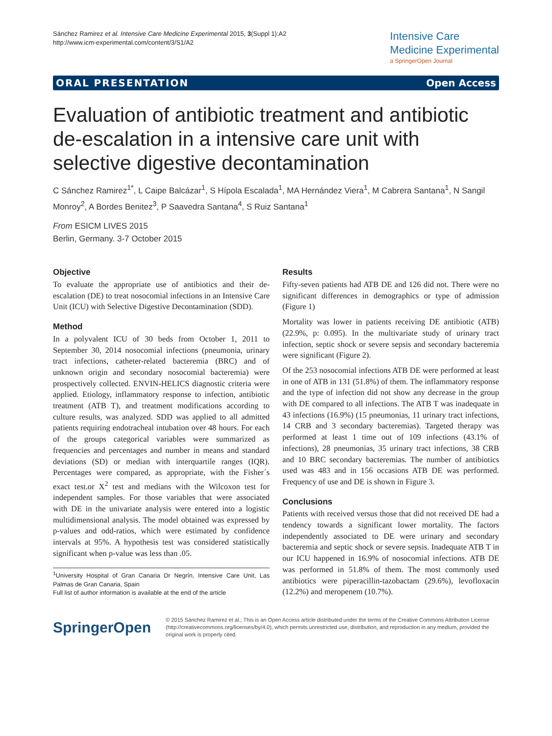Sánchez Ramirez et al. Intensive Care Medicine Experimental 2015, 3(Suppl 1):A2
http://www.icm-experimental.com/content/3/S1/A2
Intensive Care
Medicine Experimental
a SpringerOpen Journal
ORAL PRESENTATION Open Access
Evaluation of antibiotic treatment and antibiotic de-escalation in a intensive care unit with selective digestive decontamination
C Sánchez Ramirez<sup>1*</sup>, L Caipe Balcázar<sup>1</sup>, S Hípola Escalada<sup>1</sup>, MA Hernández Viera<sup>1</sup>, M Cabrera Santana<sup>1</sup>, N Sangil Monroy<sup>2</sup>, A Bordes Benitez<sup>3</sup>, P Saavedra Santana<sup>4</sup>, S Ruiz Santana<sup>1</sup>
From ESICM LIVES 2015
Berlin, Germany. 3-7 October 2015
Objective
To evaluate the appropriate use of antibiotics and their de-escalation (DE) to treat nosocomial infections in an Intensive Care Unit (ICU) with Selective Digestive Decontamination (SDD).
Method
In a polyvalent ICU of 30 beds from October 1, 2011 to September 30, 2014 nosocomial infections (pneumonia, urinary tract infections, catheter-related bacteremia (BRC) and of unknown origin and secondary nosocomial bacteremia) were prospectively collected. ENVIN-HELICS diagnostic criteria were applied. Etiology, inflammatory response to infection, antibiotic treatment (ATB T), and treatment modifications according to culture results, was analyzed. SDD was applied to all admitted patients requiring endotracheal intubation over 48 hours. For each of the groups categorical variables were summarized as frequencies and percentages and number in means and standard deviations (SD) or median with interquartile ranges (IQR). Percentages were compared, as appropriate, with the Fisher´s exact test.or X<sup>2</sup> test and medians with the Wilcoxon test for independent samples. For those variables that were associated with DE in the univariate analysis were entered into a logistic multidimensional analysis. The model obtained was expressed by p-values and odd-ratios, which were estimated by confidence intervals at 95%. A hypothesis test was considered statistically significant when p-value was less than .05.
<sup>1</sup> University Hospital of Gran Canaria Dr Negrín, Intensive Care Unit, Las Palmas de Gran Canaria, Spain
Full list of author information is available at the end of the article
Results
Fifty-seven patients had ATB DE and 126 did not. There were no significant differences in demographics or type of admission (Figure 1)
Mortality was lower in patients receiving DE antibiotic (ATB) (22.9%, p: 0.095). In the multivariate study of urinary tract infection, septic shock or severe sepsis and secondary bacteremia were significant (Figure 2).
Of the 253 nosocomial infections ATB DE were performed at least in one of ATB in 131 (51.8%) of them. The inflammatory response and the type of infection did not show any decrease in the group with DE compared to all infections. The ATB T was inadequate in 43 infections (16.9%) (15 pneumonias, 11 urinary tract infections, 14 CRB and 3 secondary bacteremias). Targeted therapy was performed at least 1 time out of 109 infections (43.1% of infections), 28 pneumonias, 35 urinary tract infections, 38 CRB and 10 BRC secondary bacteremias. The number of antibiotics used was 483 and in 156 occasions ATB DE was performed. Frequency of use and DE is shown in Figure 3.
Conclusions
Patients with received versus those that did not received DE had a tendency towards a significant lower mortality. The factors independently associated to DE were urinary and secondary bacteremia and septic shock or severe sepsis. Inadequate ATB T in our ICU happened in 16.9% of nosocomial infections. ATB DE was performed in 51.8% of them. The most commonly used antibiotics were piperacillin-tazobactam (29.6%), levofloxacin (12.2%) and meropenem (10.7%).
SpringerOpen
© 2015 Sánchez Ramirez et al.; This is an Open Access article distributed under the terms of the Creative Commons Attribution License (http://creativecommons.org/licenses/by/4.0), which permits unrestricted use, distribution, and reproduction in any medium, provided the original work is properly cited.